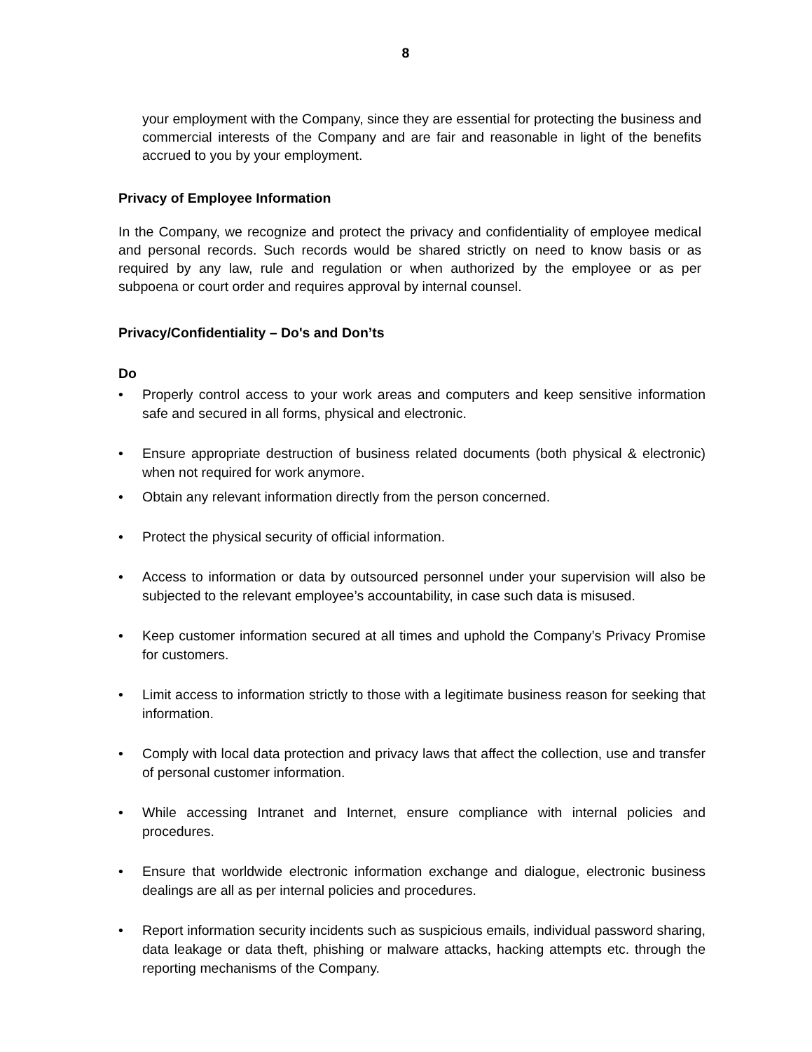8
your employment with the Company, since they are essential for protecting the business and commercial interests of the Company and are fair and reasonable in light of the benefits accrued to you by your employment.
Privacy of Employee Information
In the Company, we recognize and protect the privacy and confidentiality of employee medical and personal records. Such records would be shared strictly on need to know basis or as required by any law, rule and regulation or when authorized by the employee or as per subpoena or court order and requires approval by internal counsel.
Privacy/Confidentiality – Do's and Don’ts
Do
• Properly control access to your work areas and computers and keep sensitive information safe and secured in all forms, physical and electronic.
• Ensure appropriate destruction of business related documents (both physical & electronic) when not required for work anymore.
• Obtain any relevant information directly from the person concerned.
• Protect the physical security of official information.
• Access to information or data by outsourced personnel under your supervision will also be subjected to the relevant employee’s accountability, in case such data is misused.
• Keep customer information secured at all times and uphold the Company’s Privacy Promise for customers.
• Limit access to information strictly to those with a legitimate business reason for seeking that information.
• Comply with local data protection and privacy laws that affect the collection, use and transfer of personal customer information.
• While accessing Intranet and Internet, ensure compliance with internal policies and procedures.
• Ensure that worldwide electronic information exchange and dialogue, electronic business dealings are all as per internal policies and procedures.
• Report information security incidents such as suspicious emails, individual password sharing, data leakage or data theft, phishing or malware attacks, hacking attempts etc. through the reporting mechanisms of the Company.